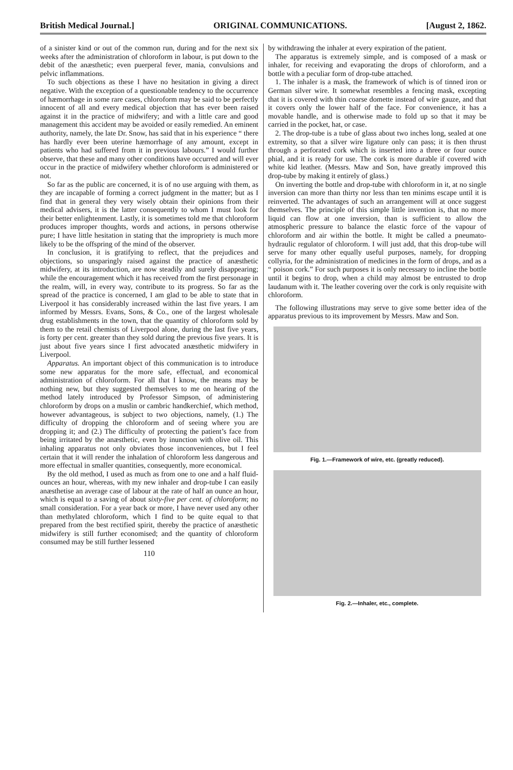British Medical Journal.] ORIGINAL COMMUNICATIONS. [August 2, 1862.
of a sinister kind or out of the common run, during and for the next six weeks after the administration of chloroform in labour, is put down to the debit of the anæsthetic; even puerperal fever, mania, convulsions and pelvic inflammations.
To such objections as these I have no hesitation in giving a direct negative. With the exception of a questionable tendency to the occurrence of hæmorrhage in some rare cases, chloroform may be said to be perfectly innocent of all and every medical objection that has ever been raised against it in the practice of midwifery; and with a little care and good management this accident may be avoided or easily remedied. An eminent authority, namely, the late Dr. Snow, has said that in his experience “ there has hardly ever been uterine hæmorrhage of any amount, except in patients who had suffered from it in previous labours.” I would further observe, that these and many other conditions have occurred and will ever occur in the practice of midwifery whether chloroform is administered or not.
So far as the public are concerned, it is of no use arguing with them, as they are incapable of forming a correct judgment in the matter; but as I find that in general they very wisely obtain their opinions from their medical advisers, it is the latter consequently to whom I must look for their better enlightenment. Lastly, it is sometimes told me that chloroform produces improper thoughts, words and actions, in persons otherwise pure; I have little hesitation in stating that the impropriety is much more likely to be the offspring of the mind of the observer.
In conclusion, it is gratifying to reflect, that the prejudices and objections, so unsparingly raised against the practice of anæsthetic midwifery, at its introduction, are now steadily and surely disappearing; while the encouragement which it has received from the first personage in the realm, will, in every way, contribute to its progress. So far as the spread of the practice is concerned, I am glad to be able to state that in Liverpool it has considerably increased within the last five years. I am informed by Messrs. Evans, Sons, & Co., one of the largest wholesale drug establishments in the town, that the quantity of chloroform sold by them to the retail chemists of Liverpool alone, during the last five years, is forty per cent. greater than they sold during the previous five years. It is just about five years since I first advocated anæsthetic midwifery in Liverpool.
Apparatus. An important object of this communication is to introduce some new apparatus for the more safe, effectual, and economical administration of chloroform. For all that I know, the means may be nothing new, but they suggested themselves to me on hearing of the method lately introduced by Professor Simpson, of administering chloroform by drops on a muslin or cambric handkerchief, which method, however advantageous, is subject to two objections, namely, (1.) The difficulty of dropping the chloroform and of seeing where you are dropping it; and (2.) The difficulty of protecting the patient’s face from being irritated by the anæsthetic, even by inunction with olive oil. This inhaling apparatus not only obviates those inconveniences, but I feel certain that it will render the inhalation of chloroform less dangerous and more effectual in smaller quantities, consequently, more economical.
By the old method, I used as much as from one to one and a half fluid-ounces an hour, whereas, with my new inhaler and drop-tube I can easily anæsthetise an average case of labour at the rate of half an ounce an hour, which is equal to a saving of about sixty-five per cent. of chloroform; no small consideration. For a year back or more, I have never used any other than methylated chloroform, which I find to be quite equal to that prepared from the best rectified spirit, thereby the practice of anæsthetic midwifery is still further economised; and the quantity of chloroform consumed may be still further lessened
110
by withdrawing the inhaler at every expiration of the patient.
The apparatus is extremely simple, and is composed of a mask or inhaler, for receiving and evaporating the drops of chloroform, and a bottle with a peculiar form of drop-tube attached.
1. The inhaler is a mask, the framework of which is of tinned iron or German silver wire. It somewhat resembles a fencing mask, excepting that it is covered with thin coarse domette instead of wire gauze, and that it covers only the lower half of the face. For convenience, it has a movable handle, and is otherwise made to fold up so that it may be carried in the pocket, hat, or case.
2. The drop-tube is a tube of glass about two inches long, sealed at one extremity, so that a silver wire ligature only can pass; it is then thrust through a perforated cork which is inserted into a three or four ounce phial, and it is ready for use. The cork is more durable if covered with white kid leather. (Messrs. Maw and Son, have greatly improved this drop-tube by making it entirely of glass.)
On inverting the bottle and drop-tube with chloroform in it, at no single inversion can more than thirty nor less than ten minims escape until it is reinverted. The advantages of such an arrangement will at once suggest themselves. The principle of this simple little invention is, that no more liquid can flow at one inversion, than is sufficient to allow the atmospheric pressure to balance the elastic force of the vapour of chloroform and air within the bottle. It might be called a pneumato-hydraulic regulator of chloroform. I will just add, that this drop-tube will serve for many other equally useful purposes, namely, for dropping collyria, for the administration of medicines in the form of drops, and as a “ poison cork.” For such purposes it is only necessary to incline the bottle until it begins to drop, when a child may almost be entrusted to drop laudanum with it. The leather covering over the cork is only requisite with chloroform.
The following illustrations may serve to give some better idea of the apparatus previous to its improvement by Messrs. Maw and Son.
Fig. 1.—Framework of wire, etc. (greatly reduced).
Fig. 2.—Inhaler, etc., complete.